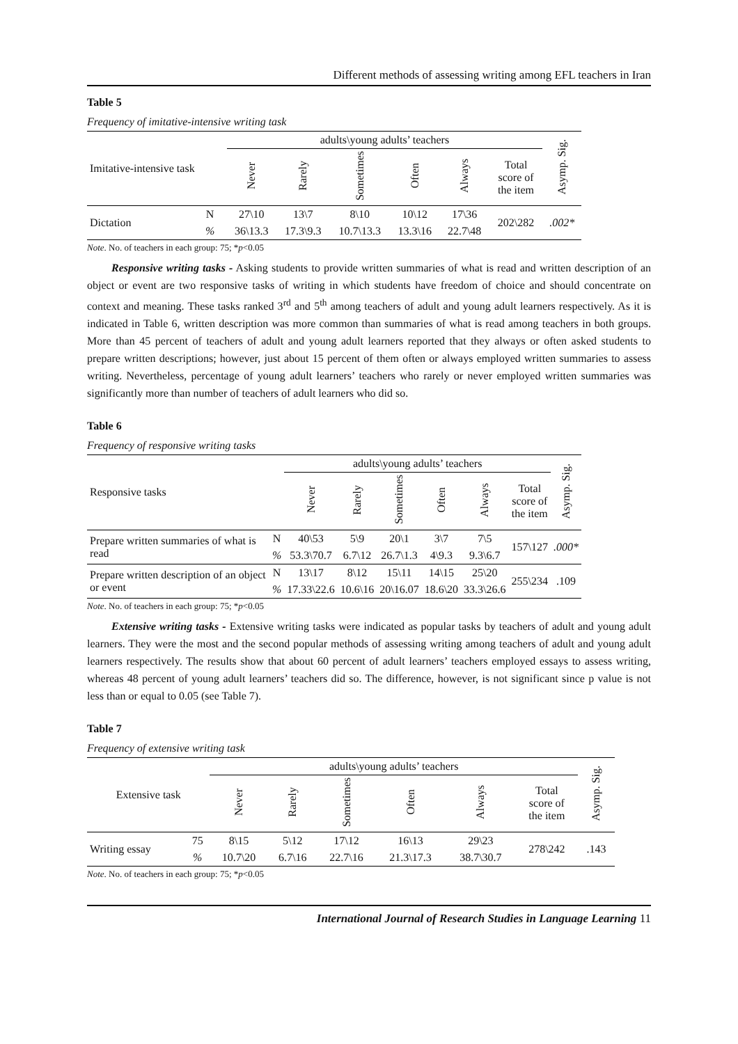Different methods of assessing writing among EFL teachers in Iran
Table 5
Frequency of imitative-intensive writing task
| Imitative-intensive task | | adults\young adults’ teachers | | | | | | Asymp. Sig. |
| --- | --- | --- | --- | --- | --- | --- | --- | --- |
| | | Never | Rarely | Sometimes | Often | Always | Total score of the item | |
| Dictation | N | 27\10 | 13\7 | 8\10 | 10\12 | 17\36 | 202\282 | .002* |
| | % | 36\13.3 | 17.3\9.3 | 10.7\13.3 | 13.3\16 | 22.7\48 | | |
Note. No. of teachers in each group: 75; *p<0.05
Responsive writing tasks - Asking students to provide written summaries of what is read and written description of an object or event are two responsive tasks of writing in which students have freedom of choice and should concentrate on context and meaning. These tasks ranked 3<sup>rd</sup> and 5<sup>th</sup> among teachers of adult and young adult learners respectively. As it is indicated in Table 6, written description was more common than summaries of what is read among teachers in both groups. More than 45 percent of teachers of adult and young adult learners reported that they always or often asked students to prepare written descriptions; however, just about 15 percent of them often or always employed written summaries to assess writing. Nevertheless, percentage of young adult learners’ teachers who rarely or never employed written summaries was significantly more than number of teachers of adult learners who did so.
Table 6
Frequency of responsive writing tasks
| Responsive tasks | | adults\young adults’ teachers | | | | | | Asymp. Sig. |
| --- | --- | --- | --- | --- | --- | --- | --- | --- |
| | | Never | Rarely | Sometimes | Often | Always | Total score of the item | |
| Prepare written summaries of what is read | N | 40\53 | 5\9 | 20\1 | 3\7 | 7\5 | 157\127 | .000* |
| | % | 53.3\70.7 | 6.7\12 | 26.7\1.3 | 4\9.3 | 9.3\6.7 | | |
| Prepare written description of an object or event | N | 13\17 | 8\12 | 15\11 | 14\15 | 25\20 | 255\234 | .109 |
| | % | 17.33\22.6 | 10.6\16 | 20\16.07 | 18.6\20 | 33.3\26.6 | | |
Note. No. of teachers in each group: 75; *p<0.05
Extensive writing tasks - Extensive writing tasks were indicated as popular tasks by teachers of adult and young adult learners. They were the most and the second popular methods of assessing writing among teachers of adult and young adult learners respectively. The results show that about 60 percent of adult learners’ teachers employed essays to assess writing, whereas 48 percent of young adult learners’ teachers did so. The difference, however, is not significant since p value is not less than or equal to 0.05 (see Table 7).
Table 7
Frequency of extensive writing task
| Extensive task | | adults\young adults’ teachers | | | | | | Asymp. Sig. |
| --- | --- | --- | --- | --- | --- | --- | --- | --- |
| | | Never | Rarely | Sometimes | Often | Always | Total score of the item | |
| Writing essay | 75 | 8\15 | 5\12 | 17\12 | 16\13 | 29\23 | 278\242 | .143 |
| | % | 10.7\20 | 6.7\16 | 22.7\16 | 21.3\17.3 | 38.7\30.7 | | |
Note. No. of teachers in each group: 75; *p<0.05
International Journal of Research Studies in Language Learning 11